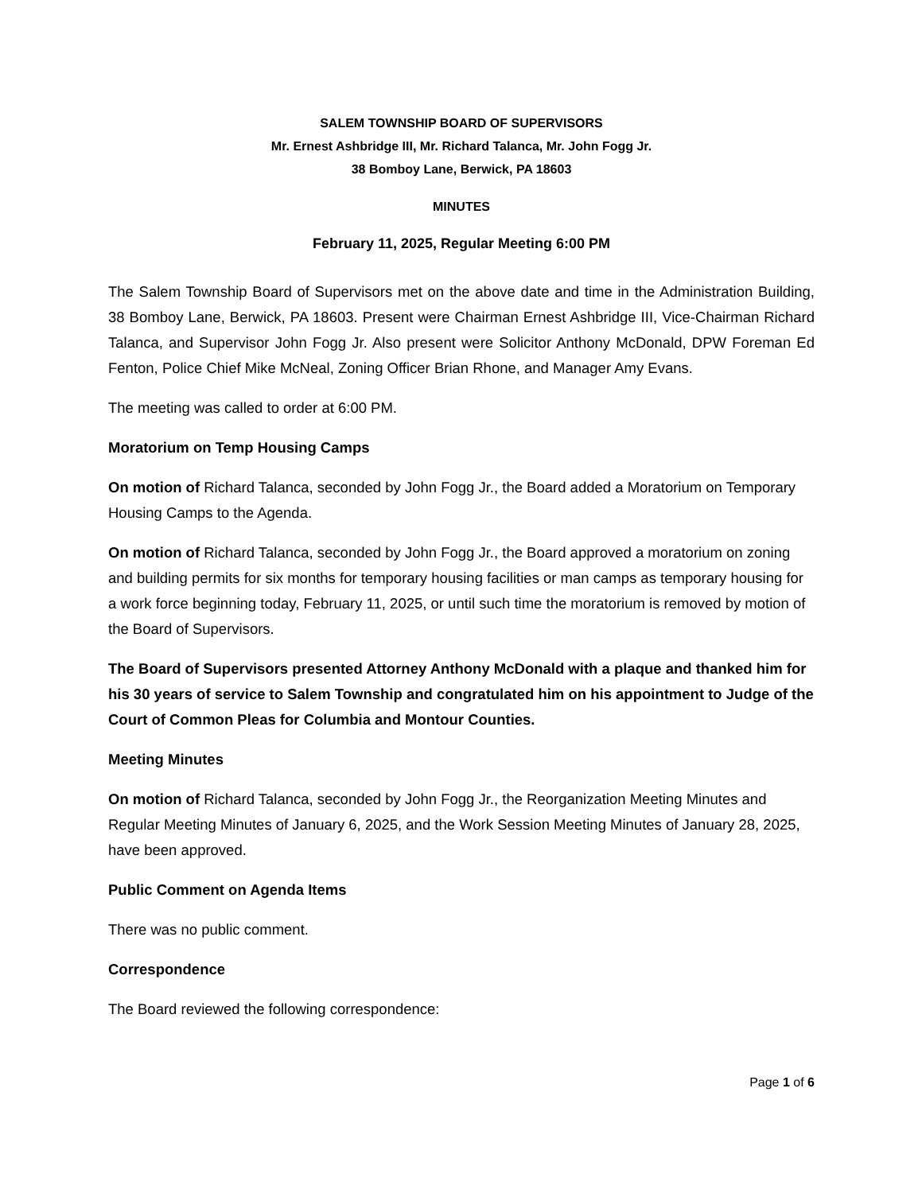SALEM TOWNSHIP BOARD OF SUPERVISORS
Mr. Ernest Ashbridge III, Mr. Richard Talanca, Mr. John Fogg Jr.
38 Bomboy Lane, Berwick, PA 18603
MINUTES
February 11, 2025, Regular Meeting 6:00 PM
The Salem Township Board of Supervisors met on the above date and time in the Administration Building, 38 Bomboy Lane, Berwick, PA 18603. Present were Chairman Ernest Ashbridge III, Vice-Chairman Richard Talanca, and Supervisor John Fogg Jr. Also present were Solicitor Anthony McDonald, DPW Foreman Ed Fenton, Police Chief Mike McNeal, Zoning Officer Brian Rhone, and Manager Amy Evans.
The meeting was called to order at 6:00 PM.
Moratorium on Temp Housing Camps
On motion of Richard Talanca, seconded by John Fogg Jr., the Board added a Moratorium on Temporary Housing Camps to the Agenda.
On motion of Richard Talanca, seconded by John Fogg Jr., the Board approved a moratorium on zoning and building permits for six months for temporary housing facilities or man camps as temporary housing for a work force beginning today, February 11, 2025, or until such time the moratorium is removed by motion of the Board of Supervisors.
The Board of Supervisors presented Attorney Anthony McDonald with a plaque and thanked him for his 30 years of service to Salem Township and congratulated him on his appointment to Judge of the Court of Common Pleas for Columbia and Montour Counties.
Meeting Minutes
On motion of Richard Talanca, seconded by John Fogg Jr., the Reorganization Meeting Minutes and Regular Meeting Minutes of January 6, 2025, and the Work Session Meeting Minutes of January 28, 2025, have been approved.
Public Comment on Agenda Items
There was no public comment.
Correspondence
The Board reviewed the following correspondence:
Page 1 of 6